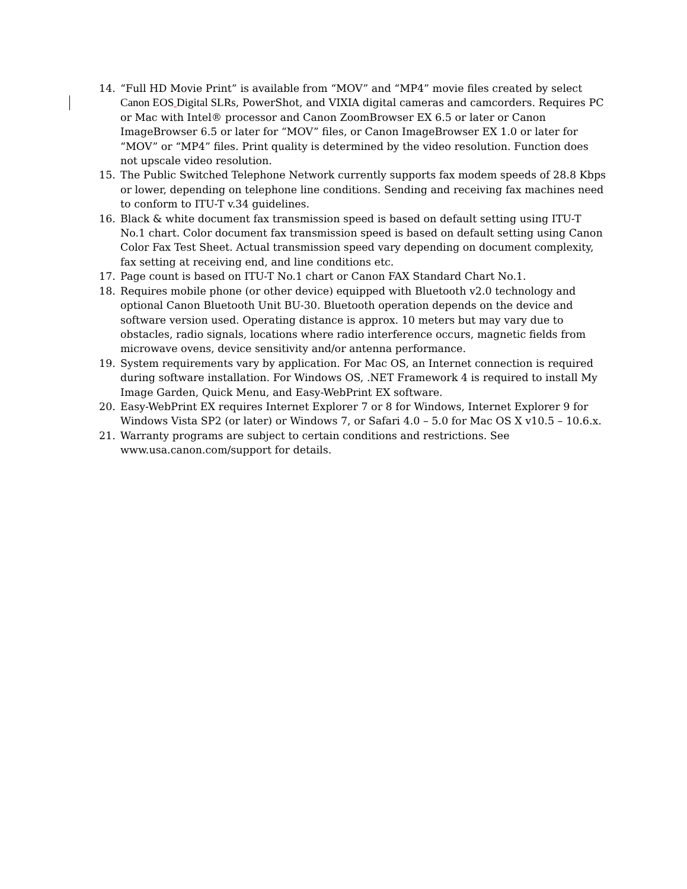14. “Full HD Movie Print” is available from “MOV” and “MP4” movie files created by select Canon EOS Digital SLRs, PowerShot, and VIXIA digital cameras and camcorders. Requires PC or Mac with Intel® processor and Canon ZoomBrowser EX 6.5 or later or Canon ImageBrowser 6.5 or later for “MOV” files, or Canon ImageBrowser EX 1.0 or later for “MOV” or “MP4” files. Print quality is determined by the video resolution. Function does not upscale video resolution.
15. The Public Switched Telephone Network currently supports fax modem speeds of 28.8 Kbps or lower, depending on telephone line conditions. Sending and receiving fax machines need to conform to ITU-T v.34 guidelines.
16. Black & white document fax transmission speed is based on default setting using ITU-T No.1 chart. Color document fax transmission speed is based on default setting using Canon Color Fax Test Sheet. Actual transmission speed vary depending on document complexity, fax setting at receiving end, and line conditions etc.
17. Page count is based on ITU-T No.1 chart or Canon FAX Standard Chart No.1.
18. Requires mobile phone (or other device) equipped with Bluetooth v2.0 technology and optional Canon Bluetooth Unit BU-30. Bluetooth operation depends on the device and software version used. Operating distance is approx. 10 meters but may vary due to obstacles, radio signals, locations where radio interference occurs, magnetic fields from microwave ovens, device sensitivity and/or antenna performance.
19. System requirements vary by application. For Mac OS, an Internet connection is required during software installation. For Windows OS, .NET Framework 4 is required to install My Image Garden, Quick Menu, and Easy-WebPrint EX software.
20. Easy-WebPrint EX requires Internet Explorer 7 or 8 for Windows, Internet Explorer 9 for Windows Vista SP2 (or later) or Windows 7, or Safari 4.0 – 5.0 for Mac OS X v10.5 – 10.6.x.
21. Warranty programs are subject to certain conditions and restrictions. See www.usa.canon.com/support for details.